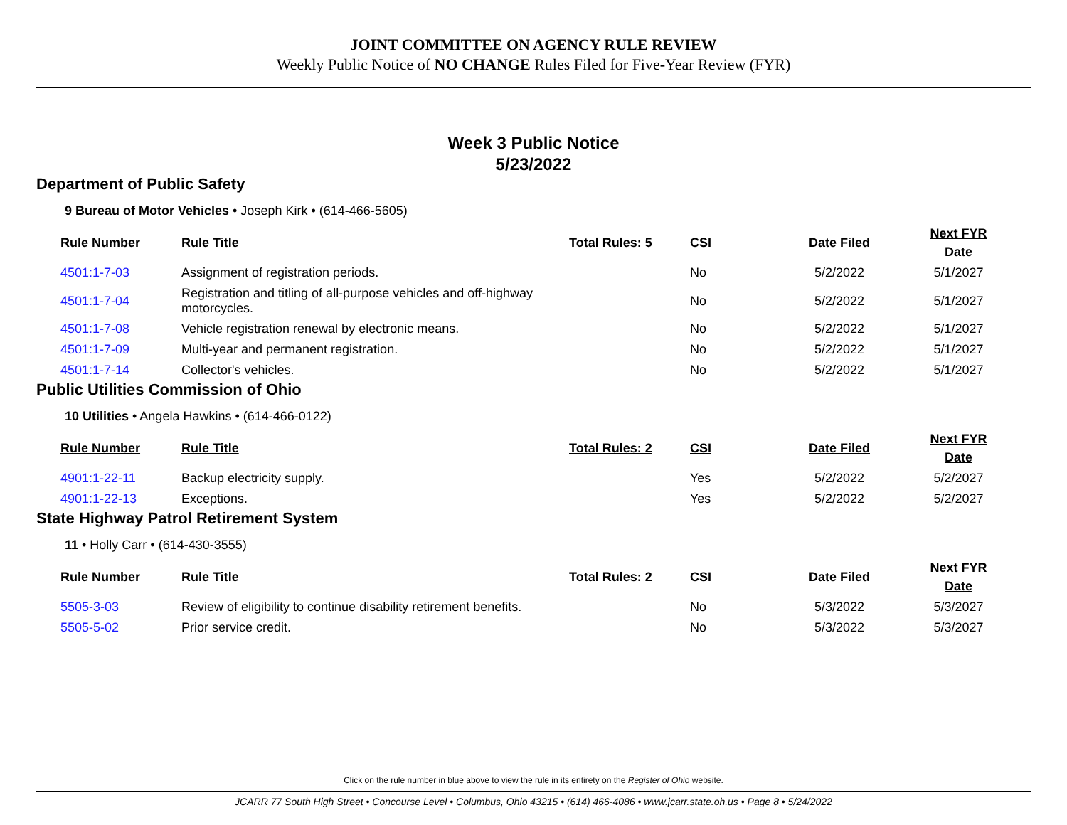JOINT COMMITTEE ON AGENCY RULE REVIEW
Weekly Public Notice of NO CHANGE Rules Filed for Five-Year Review (FYR)
Week 3 Public Notice
5/23/2022
Department of Public Safety
9 Bureau of Motor Vehicles • Joseph Kirk • (614-466-5605)
| Rule Number | Rule Title | Total Rules: 5 | CSI | Date Filed | Next FYR Date |
| --- | --- | --- | --- | --- | --- |
| 4501:1-7-03 | Assignment of registration periods. | | No | 5/2/2022 | 5/1/2027 |
| 4501:1-7-04 | Registration and titling of all-purpose vehicles and off-highway motorcycles. | | No | 5/2/2022 | 5/1/2027 |
| 4501:1-7-08 | Vehicle registration renewal by electronic means. | | No | 5/2/2022 | 5/1/2027 |
| 4501:1-7-09 | Multi-year and permanent registration. | | No | 5/2/2022 | 5/1/2027 |
| 4501:1-7-14 | Collector's vehicles. | | No | 5/2/2022 | 5/1/2027 |
Public Utilities Commission of Ohio
10 Utilities • Angela Hawkins • (614-466-0122)
| Rule Number | Rule Title | Total Rules: 2 | CSI | Date Filed | Next FYR Date |
| --- | --- | --- | --- | --- | --- |
| 4901:1-22-11 | Backup electricity supply. | | Yes | 5/2/2022 | 5/2/2027 |
| 4901:1-22-13 | Exceptions. | | Yes | 5/2/2022 | 5/2/2027 |
State Highway Patrol Retirement System
11 • Holly Carr • (614-430-3555)
| Rule Number | Rule Title | Total Rules: 2 | CSI | Date Filed | Next FYR Date |
| --- | --- | --- | --- | --- | --- |
| 5505-3-03 | Review of eligibility to continue disability retirement benefits. | | No | 5/3/2022 | 5/3/2027 |
| 5505-5-02 | Prior service credit. | | No | 5/3/2022 | 5/3/2027 |
Click on the rule number in blue above to view the rule in its entirety on the Register of Ohio website.
JCARR 77 South High Street • Concourse Level • Columbus, Ohio 43215 • (614) 466-4086 • www.jcarr.state.oh.us • Page 8 • 5/24/2022